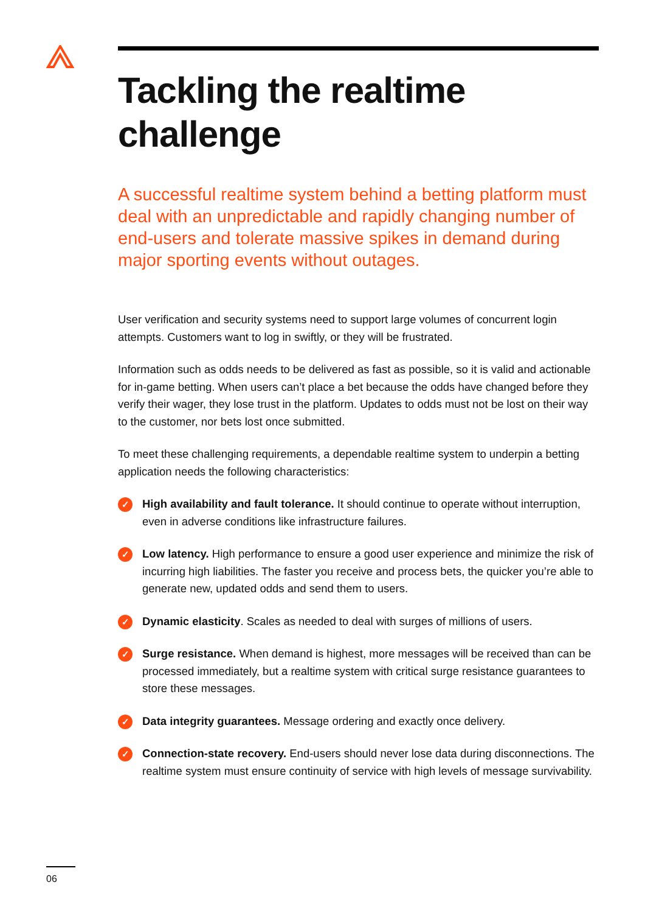Tackling the realtime challenge
A successful realtime system behind a betting platform must deal with an unpredictable and rapidly changing number of end-users and tolerate massive spikes in demand during major sporting events without outages.
User verification and security systems need to support large volumes of concurrent login attempts. Customers want to log in swiftly, or they will be frustrated.
Information such as odds needs to be delivered as fast as possible, so it is valid and actionable for in-game betting. When users can’t place a bet because the odds have changed before they verify their wager, they lose trust in the platform. Updates to odds must not be lost on their way to the customer, nor bets lost once submitted.
To meet these challenging requirements, a dependable realtime system to underpin a betting application needs the following characteristics:
✓
High availability and fault tolerance. It should continue to operate without interruption, even in adverse conditions like infrastructure failures.
✓
Low latency. High performance to ensure a good user experience and minimize the risk of incurring high liabilities. The faster you receive and process bets, the quicker you’re able to generate new, updated odds and send them to users.
✓
Dynamic elasticity. Scales as needed to deal with surges of millions of users.
✓
Surge resistance. When demand is highest, more messages will be received than can be processed immediately, but a realtime system with critical surge resistance guarantees to store these messages.
✓
Data integrity guarantees. Message ordering and exactly once delivery.
✓
Connection-state recovery. End-users should never lose data during disconnections. The realtime system must ensure continuity of service with high levels of message survivability.
06